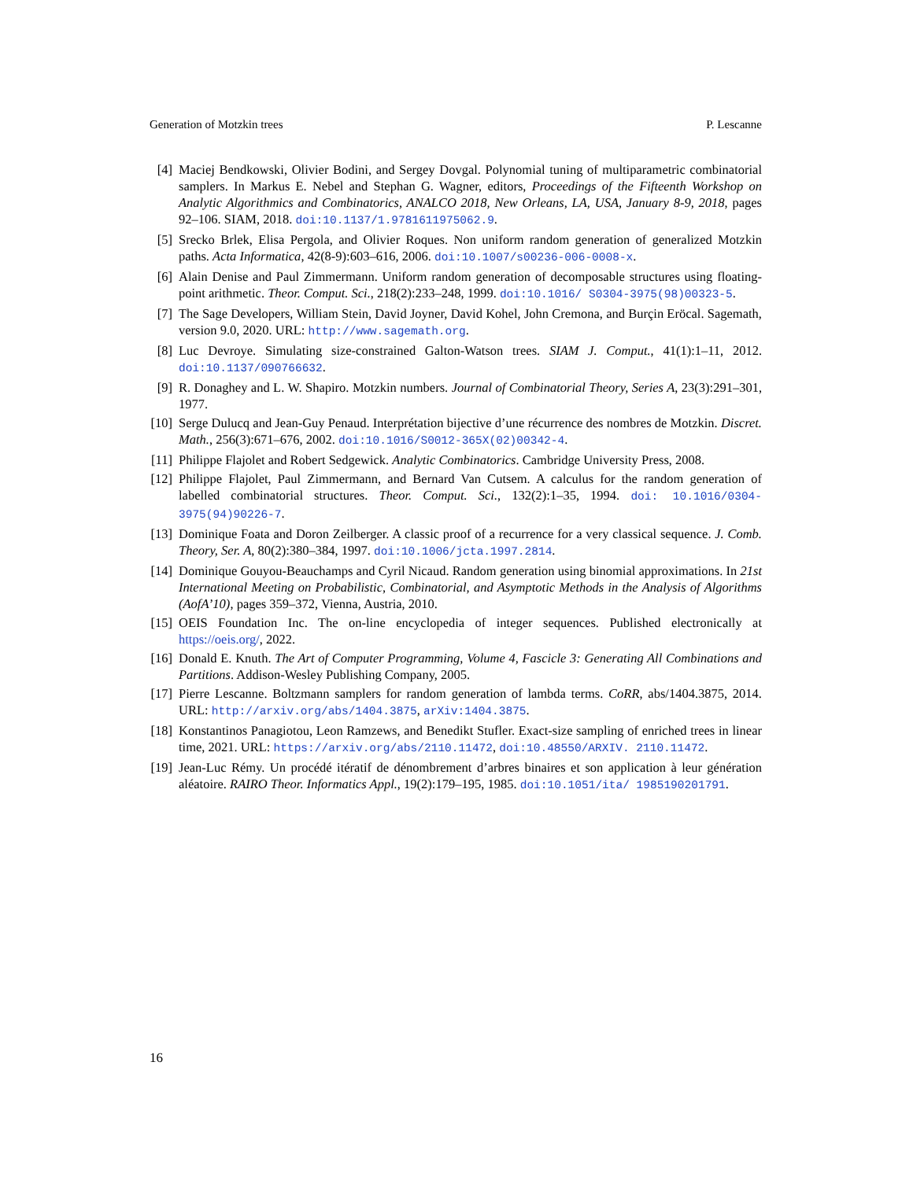Generation of Motzkin trees P. Lescanne
[4] Maciej Bendkowski, Olivier Bodini, and Sergey Dovgal. Polynomial tuning of multiparametric combinatorial samplers. In Markus E. Nebel and Stephan G. Wagner, editors, Proceedings of the Fifteenth Workshop on Analytic Algorithmics and Combinatorics, ANALCO 2018, New Orleans, LA, USA, January 8-9, 2018, pages 92–106. SIAM, 2018. doi:10.1137/1.9781611975062.9.
[5] Srecko Brlek, Elisa Pergola, and Olivier Roques. Non uniform random generation of generalized Motzkin paths. Acta Informatica, 42(8-9):603–616, 2006. doi:10.1007/s00236-006-0008-x.
[6] Alain Denise and Paul Zimmermann. Uniform random generation of decomposable structures using floating-point arithmetic. Theor. Comput. Sci., 218(2):233–248, 1999. doi:10.1016/ S0304-3975(98)00323-5.
[7] The Sage Developers, William Stein, David Joyner, David Kohel, John Cremona, and Burçin Eröcal. Sagemath, version 9.0, 2020. URL: http://www.sagemath.org.
[8] Luc Devroye. Simulating size-constrained Galton-Watson trees. SIAM J. Comput., 41(1):1–11, 2012. doi:10.1137/090766632.
[9] R. Donaghey and L. W. Shapiro. Motzkin numbers. Journal of Combinatorial Theory, Series A, 23(3):291–301, 1977.
[10] Serge Dulucq and Jean-Guy Penaud. Interprétation bijective d’une récurrence des nombres de Motzkin. Discret. Math., 256(3):671–676, 2002. doi:10.1016/S0012-365X(02)00342-4.
[11] Philippe Flajolet and Robert Sedgewick. Analytic Combinatorics. Cambridge University Press, 2008.
[12] Philippe Flajolet, Paul Zimmermann, and Bernard Van Cutsem. A calculus for the random generation of labelled combinatorial structures. Theor. Comput. Sci., 132(2):1–35, 1994. doi: 10.1016/0304-3975(94)90226-7.
[13] Dominique Foata and Doron Zeilberger. A classic proof of a recurrence for a very classical sequence. J. Comb. Theory, Ser. A, 80(2):380–384, 1997. doi:10.1006/jcta.1997.2814.
[14] Dominique Gouyou-Beauchamps and Cyril Nicaud. Random generation using binomial approximations. In 21st International Meeting on Probabilistic, Combinatorial, and Asymptotic Methods in the Analysis of Algorithms (AofA’10), pages 359–372, Vienna, Austria, 2010.
[15] OEIS Foundation Inc. The on-line encyclopedia of integer sequences. Published electronically at https://oeis.org/, 2022.
[16] Donald E. Knuth. The Art of Computer Programming, Volume 4, Fascicle 3: Generating All Combinations and Partitions. Addison-Wesley Publishing Company, 2005.
[17] Pierre Lescanne. Boltzmann samplers for random generation of lambda terms. CoRR, abs/1404.3875, 2014. URL: http://arxiv.org/abs/1404.3875, arXiv:1404.3875.
[18] Konstantinos Panagiotou, Leon Ramzews, and Benedikt Stufler. Exact-size sampling of enriched trees in linear time, 2021. URL: https://arxiv.org/abs/2110.11472, doi:10.48550/ARXIV. 2110.11472.
[19] Jean-Luc Rémy. Un procédé itératif de dénombrement d’arbres binaires et son application à leur génération aléatoire. RAIRO Theor. Informatics Appl., 19(2):179–195, 1985. doi:10.1051/ita/ 1985190201791.
16